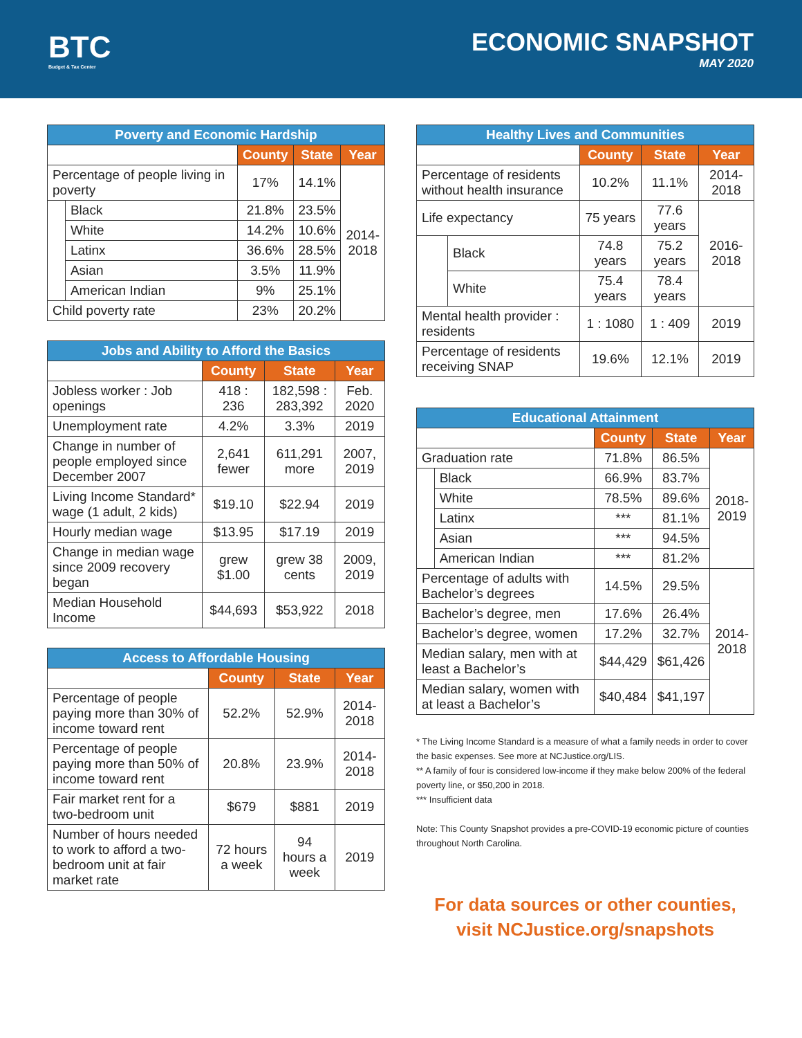BTC
Budget & Tax Center
ECONOMIC SNAPSHOT
MAY 2020
| Poverty and Economic Hardship | | | | |
| --- | --- | --- | --- | --- |
| | | County | State | Year |
| Percentage of people living in poverty | | 17% | 14.1% | 2014- 2018 |
| | Black | 21.8% | 23.5% | |
| | White | 14.2% | 10.6% | |
| | Latinx | 36.6% | 28.5% | |
| | Asian | 3.5% | 11.9% | |
| | American Indian | 9% | 25.1% | |
| Child poverty rate | | 23% | 20.2% | |
| Jobs and Ability to Afford the Basics | | | |
| --- | --- | --- | --- |
| | County | State | Year |
| Jobless worker : Job openings | 418 : 236 | 182,598 : 283,392 | Feb. 2020 |
| Unemployment rate | 4.2% | 3.3% | 2019 |
| Change in number of people employed since December 2007 | 2,641 fewer | 611,291 more | 2007, 2019 |
| Living Income Standard* wage (1 adult, 2 kids) | $19.10 | $22.94 | 2019 |
| Hourly median wage | $13.95 | $17.19 | 2019 |
| Change in median wage since 2009 recovery began | grew $1.00 | grew 38 cents | 2009, 2019 |
| Median Household Income | $44,693 | $53,922 | 2018 |
| Access to Affordable Housing | | | |
| --- | --- | --- | --- |
| | County | State | Year |
| Percentage of people paying more than 30% of income toward rent | 52.2% | 52.9% | 2014-2018 |
| Percentage of people paying more than 50% of income toward rent | 20.8% | 23.9% | 2014-2018 |
| Fair market rent for a two-bedroom unit | $679 | $881 | 2019 |
| Number of hours needed to work to afford a two-bedroom unit at fair market rate | 72 hours a week | 94 hours a week | 2019 |
| Healthy Lives and Communities | | | | |
| --- | --- | --- | --- | --- |
| | | County | State | Year |
| Percentage of residents without health insurance | | 10.2% | 11.1% | 2014-2018 |
| Life expectancy | | 75 years | 77.6 years | 2016-2018 |
| | Black | 74.8 years | 75.2 years | |
| | White | 75.4 years | 78.4 years | |
| Mental health provider : residents | | 1 : 1080 | 1 : 409 | 2019 |
| Percentage of residents receiving SNAP | | 19.6% | 12.1% | 2019 |
| Educational Attainment | | | | |
| --- | --- | --- | --- | --- |
| | | County | State | Year |
| Graduation rate | | 71.8% | 86.5% | 2018- 2019 |
| | Black | 66.9% | 83.7% | |
| | White | 78.5% | 89.6% | |
| | Latinx | *** | 81.1% | |
| | Asian | *** | 94.5% | |
| | American Indian | *** | 81.2% | |
| Percentage of adults with Bachelor’s degrees | | 14.5% | 29.5% | 2014- 2018 |
| Bachelor’s degree, men | | 17.6% | 26.4% | |
| Bachelor’s degree, women | | 17.2% | 32.7% | |
| Median salary, men with at least a Bachelor’s | | $44,429 | $61,426 | |
| Median salary, women with at least a Bachelor’s | | $40,484 | $41,197 | |
* The Living Income Standard is a measure of what a family needs in order to cover the basic expenses. See more at NCJustice.org/LIS.
** A family of four is considered low-income if they make below 200% of the federal poverty line, or $50,200 in 2018.
*** Insufficient data
Note: This County Snapshot provides a pre-COVID-19 economic picture of counties throughout North Carolina.
For data sources or other counties,
visit NCJustice.org/snapshots